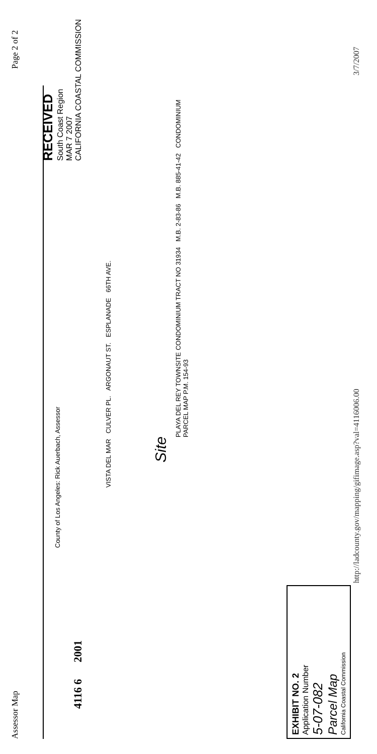Assessor Map Page 2 of 2
County of Los Angeles: Rick Auerbach, Assessor
4116 6 2001
VISTA DEL MAR CULVER PL. ARGONAUT ST. ESPLANADE 66TH AVE.
Site
PLAYA DEL REY TOWNSITE CONDOMINIUM TRACT NO 31934 M.B. 2-83-86 M.B. 885-41-42 CONDOMINIUM PARCEL MAP P.M. 154-93
RECEIVED
South Coast Region
MAR 7 2007
CALIFORNIA COASTAL COMMISSION
EXHIBIT NO. 2
Application Number
5-07-082
Parcel Map
California Coastal Commission
http://ladcounty.gov/mapping/gifimage.asp?val=4116006.00
3/7/2007